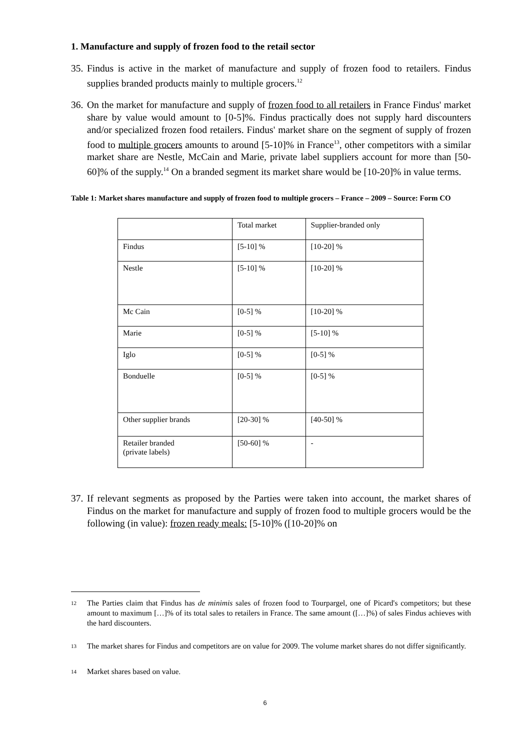1. Manufacture and supply of frozen food to the retail sector
35. Findus is active in the market of manufacture and supply of frozen food to retailers. Findus supplies branded products mainly to multiple grocers.<sup>12</sup>
36. On the market for manufacture and supply of frozen food to all retailers in France Findus' market share by value would amount to [0-5]%. Findus practically does not supply hard discounters and/or specialized frozen food retailers. Findus' market share on the segment of supply of frozen food to multiple grocers amounts to around [5-10]% in France<sup>13</sup>, other competitors with a similar market share are Nestle, McCain and Marie, private label suppliers account for more than [50-60]% of the supply.<sup>14</sup> On a branded segment its market share would be [10-20]% in value terms.
Table 1: Market shares manufacture and supply of frozen food to multiple grocers – France – 2009 – Source: Form CO
| | Total market | Supplier-branded only |
| Findus | [5-10] % | [10-20] % |
| Nestle | [5-10] % | [10-20] % |
| Mc Cain | [0-5] % | [10-20] % |
| Marie | [0-5] % | [5-10] % |
| Iglo | [0-5] % | [0-5] % |
| Bonduelle | [0-5] % | [0-5] % |
| Other supplier brands | [20-30] % | [40-50] % |
| Retailer branded (private labels) | [50-60] % | - |
37. If relevant segments as proposed by the Parties were taken into account, the market shares of Findus on the market for manufacture and supply of frozen food to multiple grocers would be the following (in value): frozen ready meals: [5-10]% ([10-20]% on
<sup>12</sup> The Parties claim that Findus has de minimis sales of frozen food to Tourpargel, one of Picard's competitors; but these amount to maximum […]% of its total sales to retailers in France. The same amount ([…]%) of sales Findus achieves with the hard discounters.
<sup>13</sup> The market shares for Findus and competitors are on value for 2009. The volume market shares do not differ significantly.
<sup>14</sup> Market shares based on value.
6